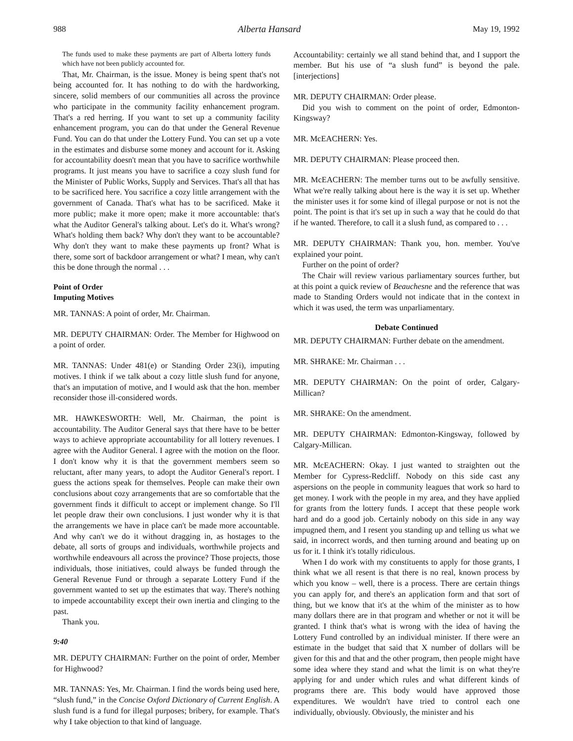988 Alberta Hansard May 19, 1992
The funds used to make these payments are part of Alberta lottery funds which have not been publicly accounted for.
That, Mr. Chairman, is the issue. Money is being spent that's not being accounted for. It has nothing to do with the hardworking, sincere, solid members of our communities all across the province who participate in the community facility enhancement program. That's a red herring. If you want to set up a community facility enhancement program, you can do that under the General Revenue Fund. You can do that under the Lottery Fund. You can set up a vote in the estimates and disburse some money and account for it. Asking for accountability doesn't mean that you have to sacrifice worthwhile programs. It just means you have to sacrifice a cozy slush fund for the Minister of Public Works, Supply and Services. That's all that has to be sacrificed here. You sacrifice a cozy little arrangement with the government of Canada. That's what has to be sacrificed. Make it more public; make it more open; make it more accountable: that's what the Auditor General's talking about. Let's do it. What's wrong? What's holding them back? Why don't they want to be accountable? Why don't they want to make these payments up front? What is there, some sort of backdoor arrangement or what? I mean, why can't this be done through the normal . . .
Point of Order
Imputing Motives
MR. TANNAS: A point of order, Mr. Chairman.
MR. DEPUTY CHAIRMAN: Order. The Member for Highwood on a point of order.
MR. TANNAS: Under 481(e) or Standing Order 23(i), imputing motives. I think if we talk about a cozy little slush fund for anyone, that's an imputation of motive, and I would ask that the hon. member reconsider those ill-considered words.
MR. HAWKESWORTH: Well, Mr. Chairman, the point is accountability. The Auditor General says that there have to be better ways to achieve appropriate accountability for all lottery revenues. I agree with the Auditor General. I agree with the motion on the floor. I don't know why it is that the government members seem so reluctant, after many years, to adopt the Auditor General's report. I guess the actions speak for themselves. People can make their own conclusions about cozy arrangements that are so comfortable that the government finds it difficult to accept or implement change. So I'll let people draw their own conclusions. I just wonder why it is that the arrangements we have in place can't be made more accountable. And why can't we do it without dragging in, as hostages to the debate, all sorts of groups and individuals, worthwhile projects and worthwhile endeavours all across the province? Those projects, those individuals, those initiatives, could always be funded through the General Revenue Fund or through a separate Lottery Fund if the government wanted to set up the estimates that way. There's nothing to impede accountability except their own inertia and clinging to the past.
Thank you.
9:40
MR. DEPUTY CHAIRMAN: Further on the point of order, Member for Highwood?
MR. TANNAS: Yes, Mr. Chairman. I find the words being used here, “slush fund,” in the Concise Oxford Dictionary of Current English. A slush fund is a fund for illegal purposes; bribery, for example. That's why I take objection to that kind of language.
Accountability: certainly we all stand behind that, and I support the member. But his use of “a slush fund” is beyond the pale. [interjections]
MR. DEPUTY CHAIRMAN: Order please.
Did you wish to comment on the point of order, Edmonton-Kingsway?
MR. McEACHERN: Yes.
MR. DEPUTY CHAIRMAN: Please proceed then.
MR. McEACHERN: The member turns out to be awfully sensitive. What we're really talking about here is the way it is set up. Whether the minister uses it for some kind of illegal purpose or not is not the point. The point is that it's set up in such a way that he could do that if he wanted. Therefore, to call it a slush fund, as compared to . . .
MR. DEPUTY CHAIRMAN: Thank you, hon. member. You've explained your point.
Further on the point of order?
The Chair will review various parliamentary sources further, but at this point a quick review of Beauchesne and the reference that was made to Standing Orders would not indicate that in the context in which it was used, the term was unparliamentary.
Debate Continued
MR. DEPUTY CHAIRMAN: Further debate on the amendment.
MR. SHRAKE: Mr. Chairman . . .
MR. DEPUTY CHAIRMAN: On the point of order, Calgary-Millican?
MR. SHRAKE: On the amendment.
MR. DEPUTY CHAIRMAN: Edmonton-Kingsway, followed by Calgary-Millican.
MR. McEACHERN: Okay. I just wanted to straighten out the Member for Cypress-Redcliff. Nobody on this side cast any aspersions on the people in community leagues that work so hard to get money. I work with the people in my area, and they have applied for grants from the lottery funds. I accept that these people work hard and do a good job. Certainly nobody on this side in any way impugned them, and I resent you standing up and telling us what we said, in incorrect words, and then turning around and beating up on us for it. I think it's totally ridiculous.
When I do work with my constituents to apply for those grants, I think what we all resent is that there is no real, known process by which you know – well, there is a process. There are certain things you can apply for, and there's an application form and that sort of thing, but we know that it's at the whim of the minister as to how many dollars there are in that program and whether or not it will be granted. I think that's what is wrong with the idea of having the Lottery Fund controlled by an individual minister. If there were an estimate in the budget that said that X number of dollars will be given for this and that and the other program, then people might have some idea where they stand and what the limit is on what they're applying for and under which rules and what different kinds of programs there are. This body would have approved those expenditures. We wouldn't have tried to control each one individually, obviously. Obviously, the minister and his